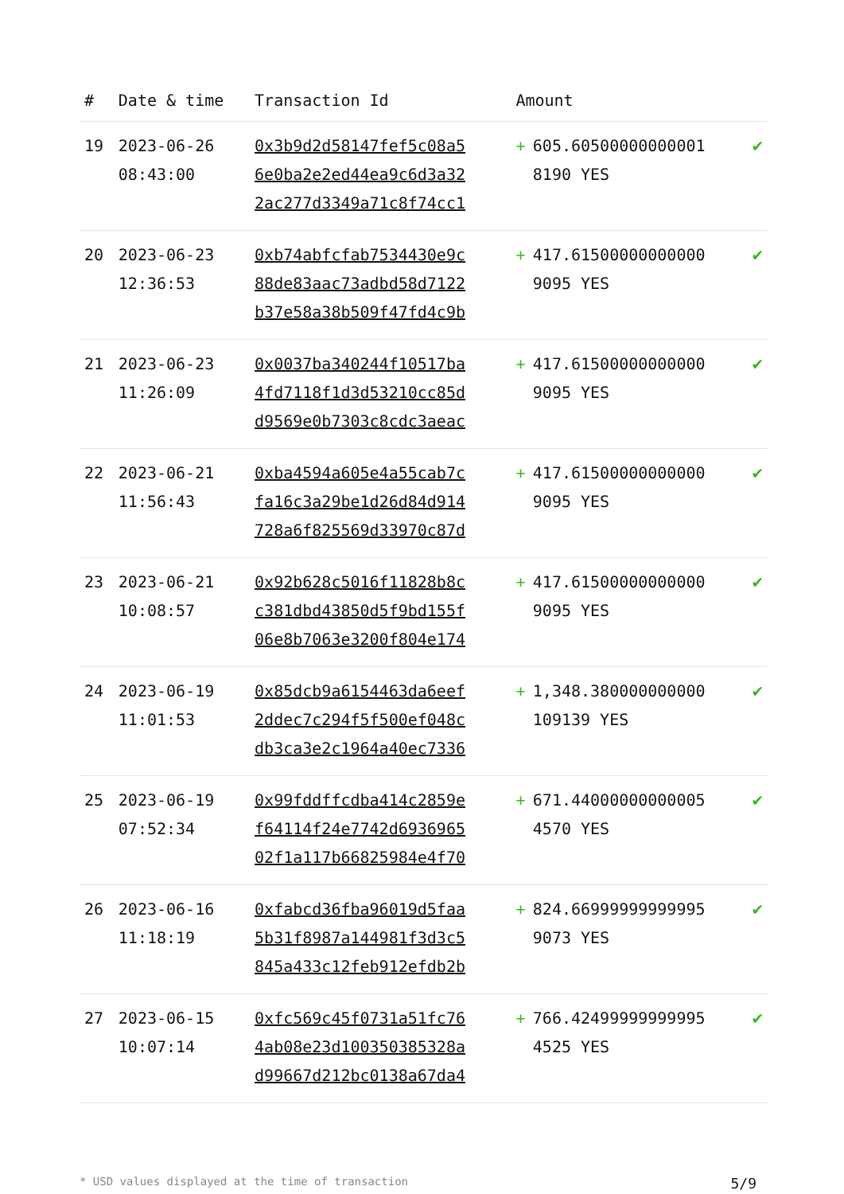| # | Date & time | Transaction Id | Amount | | |
| --- | --- | --- | --- | --- | --- |
| 19 | 2023-06-26 08:43:00 | 0x3b9d2d58147fef5c08a5 6e0ba2e2ed44ea9c6d3a32 2ac277d3349a71c8f74cc1 | + | 605.60500000000001 8190 YES | ✔ |
| 20 | 2023-06-23 12:36:53 | 0xb74abfcfab7534430e9c 88de83aac73adbd58d7122 b37e58a38b509f47fd4c9b | + | 417.61500000000000 9095 YES | ✔ |
| 21 | 2023-06-23 11:26:09 | 0x0037ba340244f10517ba 4fd7118f1d3d53210cc85d d9569e0b7303c8cdc3aeac | + | 417.61500000000000 9095 YES | ✔ |
| 22 | 2023-06-21 11:56:43 | 0xba4594a605e4a55cab7c fa16c3a29be1d26d84d914 728a6f825569d33970c87d | + | 417.61500000000000 9095 YES | ✔ |
| 23 | 2023-06-21 10:08:57 | 0x92b628c5016f11828b8c c381dbd43850d5f9bd155f 06e8b7063e3200f804e174 | + | 417.61500000000000 9095 YES | ✔ |
| 24 | 2023-06-19 11:01:53 | 0x85dcb9a6154463da6eef 2ddec7c294f5f500ef048c db3ca3e2c1964a40ec7336 | + | 1,348.380000000000 109139 YES | ✔ |
| 25 | 2023-06-19 07:52:34 | 0x99fddffcdba414c2859e f64114f24e7742d6936965 02f1a117b66825984e4f70 | + | 671.44000000000005 4570 YES | ✔ |
| 26 | 2023-06-16 11:18:19 | 0xfabcd36fba96019d5faa 5b31f8987a144981f3d3c5 845a433c12feb912efdb2b | + | 824.66999999999995 9073 YES | ✔ |
| 27 | 2023-06-15 10:07:14 | 0xfc569c45f0731a51fc76 4ab08e23d100350385328a d99667d212bc0138a67da4 | + | 766.42499999999995 4525 YES | ✔ |
* USD values displayed at the time of transaction 5/9